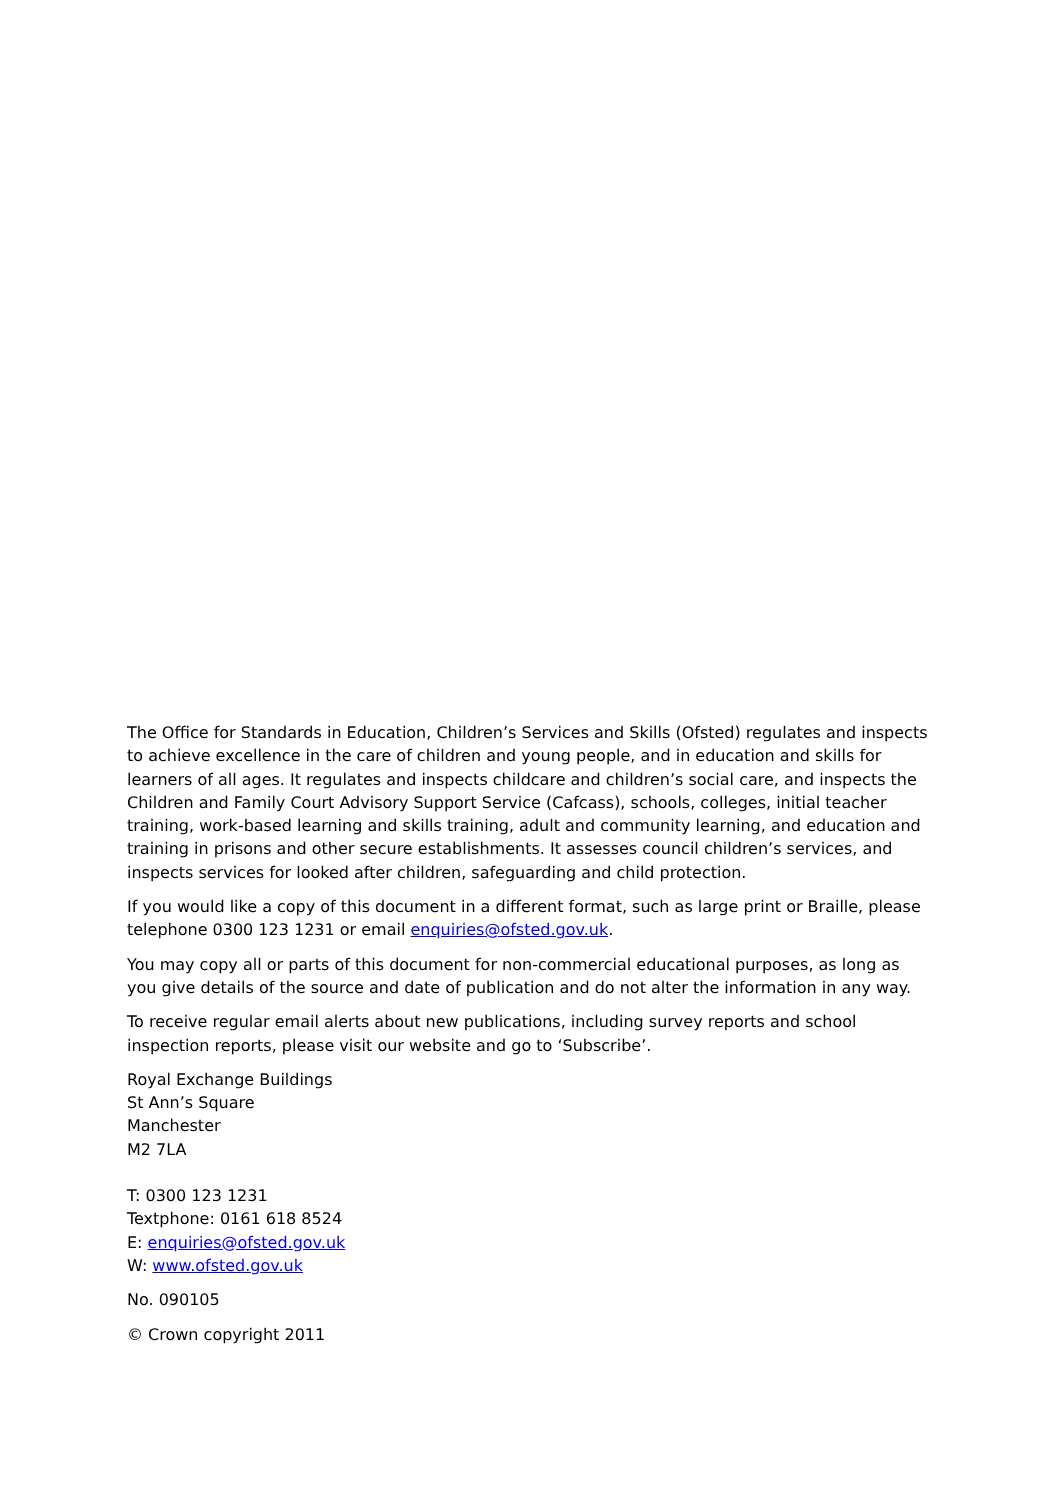The Office for Standards in Education, Children’s Services and Skills (Ofsted) regulates and inspects to achieve excellence in the care of children and young people, and in education and skills for learners of all ages. It regulates and inspects childcare and children’s social care, and inspects the Children and Family Court Advisory Support Service (Cafcass), schools, colleges, initial teacher training, work-based learning and skills training, adult and community learning, and education and training in prisons and other secure establishments. It assesses council children’s services, and inspects services for looked after children, safeguarding and child protection.
If you would like a copy of this document in a different format, such as large print or Braille, please telephone 0300 123 1231 or email enquiries@ofsted.gov.uk.
You may copy all or parts of this document for non-commercial educational purposes, as long as you give details of the source and date of publication and do not alter the information in any way.
To receive regular email alerts about new publications, including survey reports and school inspection reports, please visit our website and go to ‘Subscribe’.
Royal Exchange Buildings
St Ann’s Square
Manchester
M2 7LA
T: 0300 123 1231
Textphone: 0161 618 8524
E: enquiries@ofsted.gov.uk
W: www.ofsted.gov.uk
No. 090105
© Crown copyright 2011